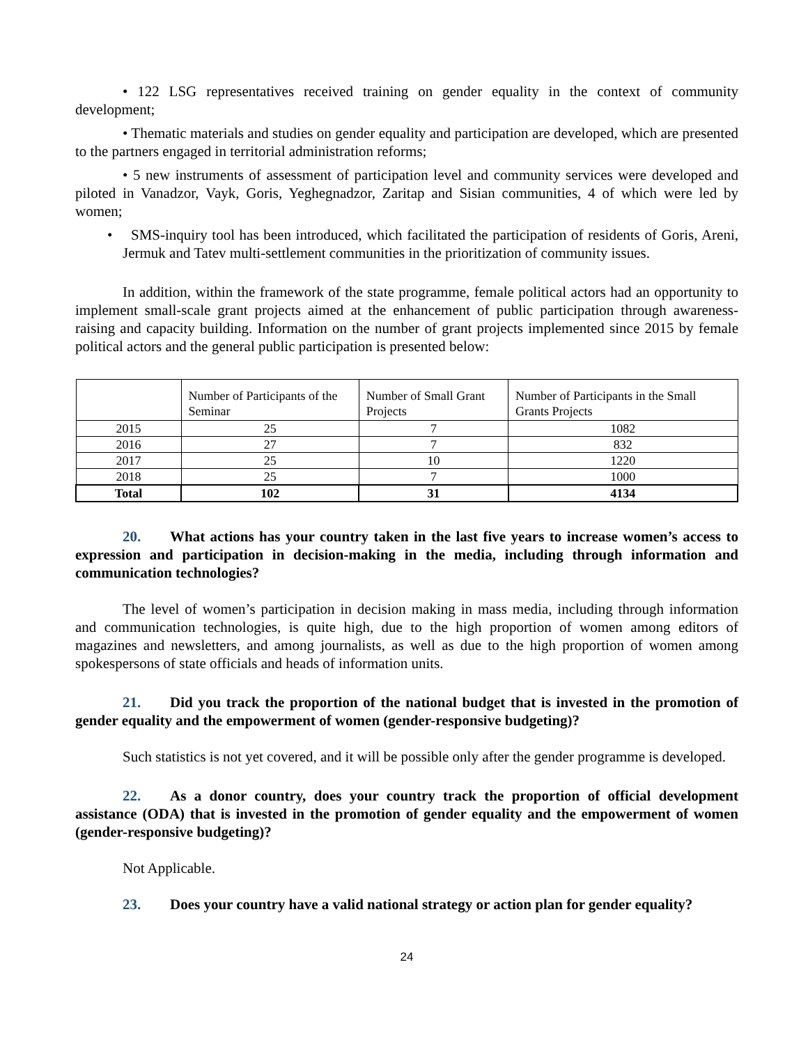• 122 LSG representatives received training on gender equality in the context of community development;
• Thematic materials and studies on gender equality and participation are developed, which are presented to the partners engaged in territorial administration reforms;
• 5 new instruments of assessment of participation level and community services were developed and piloted in Vanadzor, Vayk, Goris, Yeghegnadzor, Zaritap and Sisian communities, 4 of which were led by women;
• SMS-inquiry tool has been introduced, which facilitated the participation of residents of Goris, Areni, Jermuk and Tatev multi-settlement communities in the prioritization of community issues.
In addition, within the framework of the state programme, female political actors had an opportunity to implement small-scale grant projects aimed at the enhancement of public participation through awareness- raising and capacity building. Information on the number of grant projects implemented since 2015 by female political actors and the general public participation is presented below:
| | Number of Participants of the Seminar | Number of Small Grant Projects | Number of Participants in the Small Grants Projects |
| 2015 | 25 | 7 | 1082 |
| 2016 | 27 | 7 | 832 |
| 2017 | 25 | 10 | 1220 |
| 2018 | 25 | 7 | 1000 |
| Total | 102 | 31 | 4134 |
20. What actions has your country taken in the last five years to increase women’s access to expression and participation in decision-making in the media, including through information and communication technologies?
The level of women’s participation in decision making in mass media, including through information and communication technologies, is quite high, due to the high proportion of women among editors of magazines and newsletters, and among journalists, as well as due to the high proportion of women among spokespersons of state officials and heads of information units.
21. Did you track the proportion of the national budget that is invested in the promotion of gender equality and the empowerment of women (gender-responsive budgeting)?
Such statistics is not yet covered, and it will be possible only after the gender programme is developed.
22. As a donor country, does your country track the proportion of official development assistance (ODA) that is invested in the promotion of gender equality and the empowerment of women (gender-responsive budgeting)?
Not Applicable.
23. Does your country have a valid national strategy or action plan for gender equality?
24